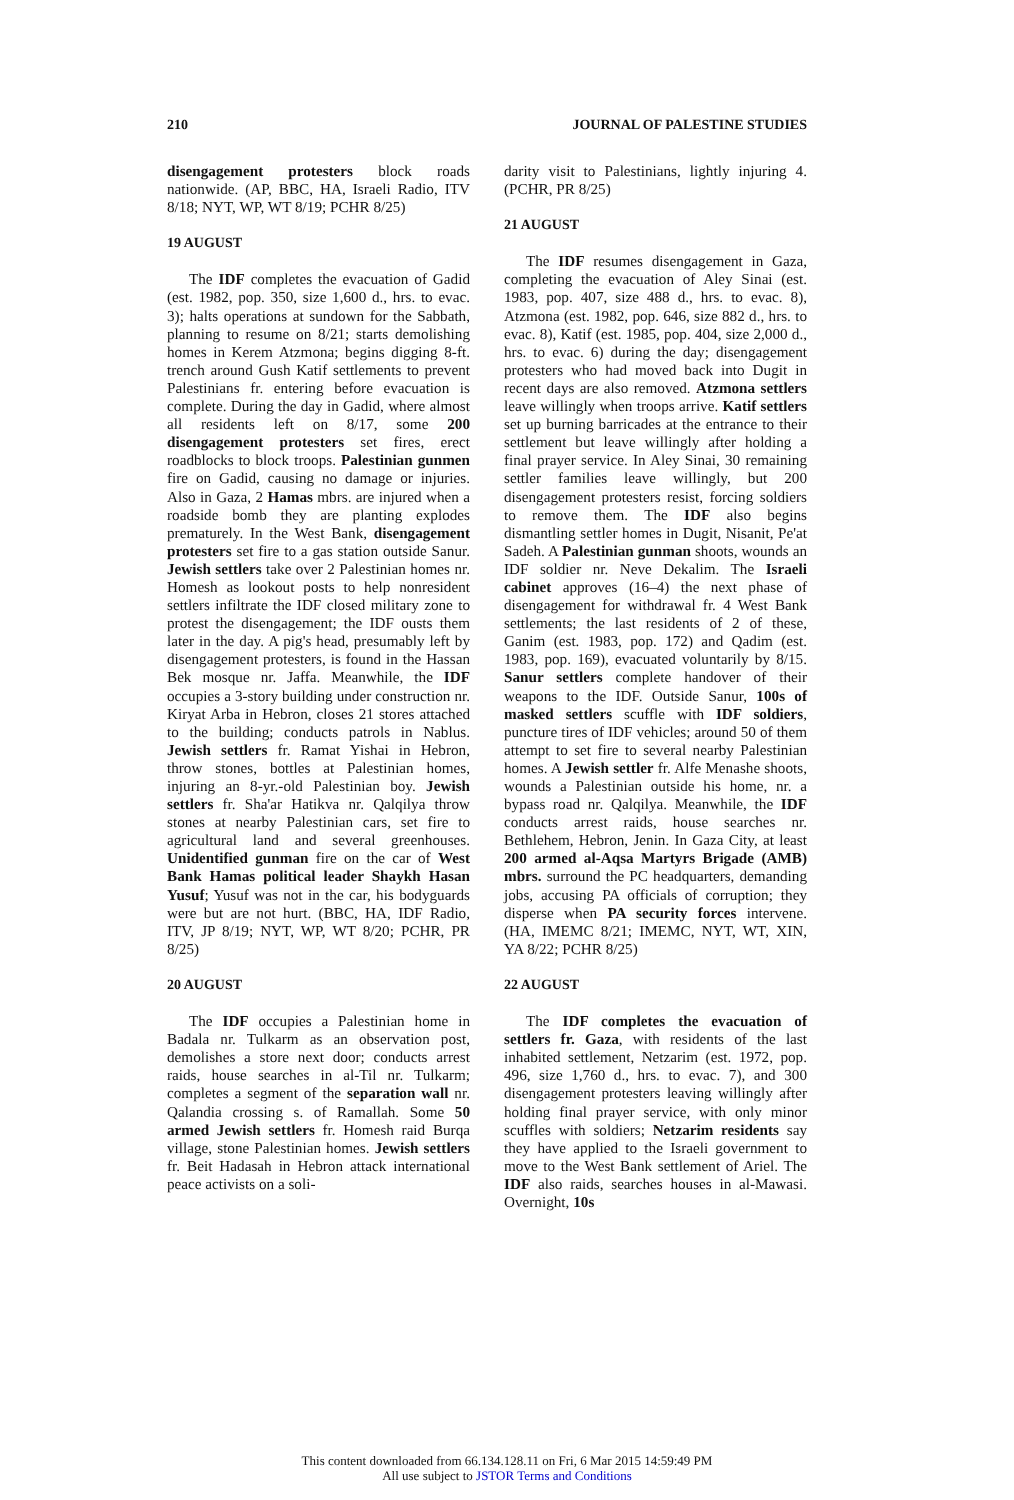210 JOURNAL OF PALESTINE STUDIES
disengagement protesters block roads nationwide. (AP, BBC, HA, Israeli Radio, ITV 8/18; NYT, WP, WT 8/19; PCHR 8/25)
19 AUGUST
The IDF completes the evacuation of Gadid (est. 1982, pop. 350, size 1,600 d., hrs. to evac. 3); halts operations at sundown for the Sabbath, planning to resume on 8/21; starts demolishing homes in Kerem Atzmona; begins digging 8-ft. trench around Gush Katif settlements to prevent Palestinians fr. entering before evacuation is complete. During the day in Gadid, where almost all residents left on 8/17, some 200 disengagement protesters set fires, erect roadblocks to block troops. Palestinian gunmen fire on Gadid, causing no damage or injuries. Also in Gaza, 2 Hamas mbrs. are injured when a roadside bomb they are planting explodes prematurely. In the West Bank, disengagement protesters set fire to a gas station outside Sanur. Jewish settlers take over 2 Palestinian homes nr. Homesh as lookout posts to help nonresident settlers infiltrate the IDF closed military zone to protest the disengagement; the IDF ousts them later in the day. A pig's head, presumably left by disengagement protesters, is found in the Hassan Bek mosque nr. Jaffa. Meanwhile, the IDF occupies a 3-story building under construction nr. Kiryat Arba in Hebron, closes 21 stores attached to the building; conducts patrols in Nablus. Jewish settlers fr. Ramat Yishai in Hebron, throw stones, bottles at Palestinian homes, injuring an 8-yr.-old Palestinian boy. Jewish settlers fr. Sha'ar Hatikva nr. Qalqilya throw stones at nearby Palestinian cars, set fire to agricultural land and several greenhouses. Unidentified gunman fire on the car of West Bank Hamas political leader Shaykh Hasan Yusuf; Yusuf was not in the car, his bodyguards were but are not hurt. (BBC, HA, IDF Radio, ITV, JP 8/19; NYT, WP, WT 8/20; PCHR, PR 8/25)
20 AUGUST
The IDF occupies a Palestinian home in Badala nr. Tulkarm as an observation post, demolishes a store next door; conducts arrest raids, house searches in al-Til nr. Tulkarm; completes a segment of the separation wall nr. Qalandia crossing s. of Ramallah. Some 50 armed Jewish settlers fr. Homesh raid Burqa village, stone Palestinian homes. Jewish settlers fr. Beit Hadasah in Hebron attack international peace activists on a soli-
darity visit to Palestinians, lightly injuring 4. (PCHR, PR 8/25)
21 AUGUST
The IDF resumes disengagement in Gaza, completing the evacuation of Aley Sinai (est. 1983, pop. 407, size 488 d., hrs. to evac. 8), Atzmona (est. 1982, pop. 646, size 882 d., hrs. to evac. 8), Katif (est. 1985, pop. 404, size 2,000 d., hrs. to evac. 6) during the day; disengagement protesters who had moved back into Dugit in recent days are also removed. Atzmona settlers leave willingly when troops arrive. Katif settlers set up burning barricades at the entrance to their settlement but leave willingly after holding a final prayer service. In Aley Sinai, 30 remaining settler families leave willingly, but 200 disengagement protesters resist, forcing soldiers to remove them. The IDF also begins dismantling settler homes in Dugit, Nisanit, Pe'at Sadeh. A Palestinian gunman shoots, wounds an IDF soldier nr. Neve Dekalim. The Israeli cabinet approves (16–4) the next phase of disengagement for withdrawal fr. 4 West Bank settlements; the last residents of 2 of these, Ganim (est. 1983, pop. 172) and Qadim (est. 1983, pop. 169), evacuated voluntarily by 8/15. Sanur settlers complete handover of their weapons to the IDF. Outside Sanur, 100s of masked settlers scuffle with IDF soldiers, puncture tires of IDF vehicles; around 50 of them attempt to set fire to several nearby Palestinian homes. A Jewish settler fr. Alfe Menashe shoots, wounds a Palestinian outside his home, nr. a bypass road nr. Qalqilya. Meanwhile, the IDF conducts arrest raids, house searches nr. Bethlehem, Hebron, Jenin. In Gaza City, at least 200 armed al-Aqsa Martyrs Brigade (AMB) mbrs. surround the PC headquarters, demanding jobs, accusing PA officials of corruption; they disperse when PA security forces intervene. (HA, IMEMC 8/21; IMEMC, NYT, WT, XIN, YA 8/22; PCHR 8/25)
22 AUGUST
The IDF completes the evacuation of settlers fr. Gaza, with residents of the last inhabited settlement, Netzarim (est. 1972, pop. 496, size 1,760 d., hrs. to evac. 7), and 300 disengagement protesters leaving willingly after holding final prayer service, with only minor scuffles with soldiers; Netzarim residents say they have applied to the Israeli government to move to the West Bank settlement of Ariel. The IDF also raids, searches houses in al-Mawasi. Overnight, 10s
This content downloaded from 66.134.128.11 on Fri, 6 Mar 2015 14:59:49 PM
All use subject to JSTOR Terms and Conditions